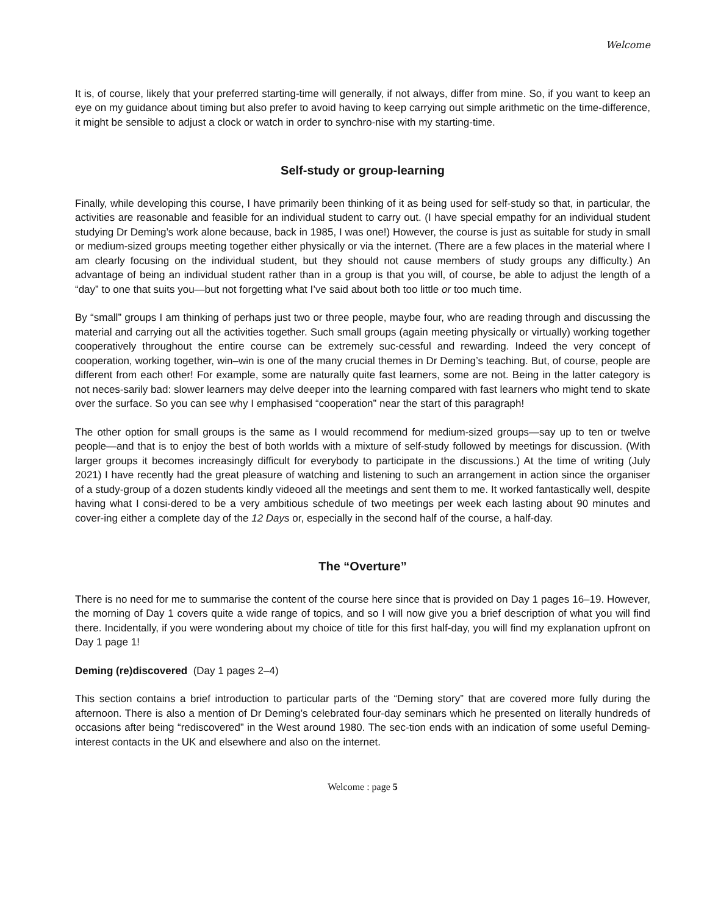Welcome
It is, of course, likely that your preferred starting-time will generally, if not always, differ from mine. So, if you want to keep an eye on my guidance about timing but also prefer to avoid having to keep carrying out simple arithmetic on the time-difference, it might be sensible to adjust a clock or watch in order to synchro-nise with my starting-time.
Self-study or group-learning
Finally, while developing this course, I have primarily been thinking of it as being used for self-study so that, in particular, the activities are reasonable and feasible for an individual student to carry out. (I have special empathy for an individual student studying Dr Deming’s work alone because, back in 1985, I was one!) However, the course is just as suitable for study in small or medium-sized groups meeting together either physically or via the internet. (There are a few places in the material where I am clearly focusing on the individual student, but they should not cause members of study groups any difficulty.) An advantage of being an individual student rather than in a group is that you will, of course, be able to adjust the length of a “day” to one that suits you—but not forgetting what I’ve said about both too little or too much time.
By “small” groups I am thinking of perhaps just two or three people, maybe four, who are reading through and discussing the material and carrying out all the activities together. Such small groups (again meeting physically or virtually) working together cooperatively throughout the entire course can be extremely suc-cessful and rewarding. Indeed the very concept of cooperation, working together, win–win is one of the many crucial themes in Dr Deming’s teaching. But, of course, people are different from each other! For example, some are naturally quite fast learners, some are not. Being in the latter category is not neces-sarily bad: slower learners may delve deeper into the learning compared with fast learners who might tend to skate over the surface. So you can see why I emphasised “cooperation” near the start of this paragraph!
The other option for small groups is the same as I would recommend for medium-sized groups—say up to ten or twelve people—and that is to enjoy the best of both worlds with a mixture of self-study followed by meetings for discussion. (With larger groups it becomes increasingly difficult for everybody to participate in the discussions.) At the time of writing (July 2021) I have recently had the great pleasure of watching and listening to such an arrangement in action since the organiser of a study-group of a dozen students kindly videoed all the meetings and sent them to me. It worked fantastically well, despite having what I consi-dered to be a very ambitious schedule of two meetings per week each lasting about 90 minutes and cover-ing either a complete day of the 12 Days or, especially in the second half of the course, a half-day.
The “Overture”
There is no need for me to summarise the content of the course here since that is provided on Day 1 pages 16–19. However, the morning of Day 1 covers quite a wide range of topics, and so I will now give you a brief description of what you will find there. Incidentally, if you were wondering about my choice of title for this first half-day, you will find my explanation upfront on Day 1 page 1!
Deming (re)discovered (Day 1 pages 2–4)
This section contains a brief introduction to particular parts of the “Deming story” that are covered more fully during the afternoon. There is also a mention of Dr Deming’s celebrated four-day seminars which he presented on literally hundreds of occasions after being “rediscovered” in the West around 1980. The sec-tion ends with an indication of some useful Deming-interest contacts in the UK and elsewhere and also on the internet.
Welcome : page 5